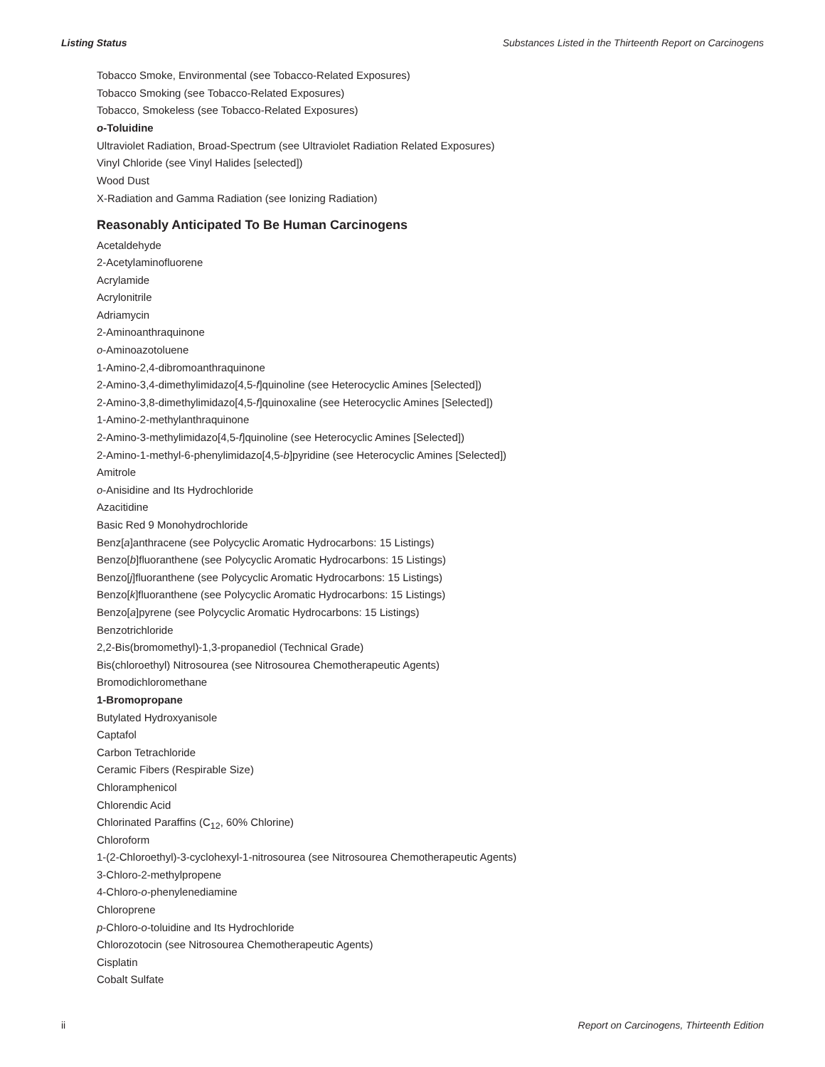Listing Status Substances Listed in the Thirteenth Report on Carcinogens
Tobacco Smoke, Environmental (see Tobacco-Related Exposures)
Tobacco Smoking (see Tobacco-Related Exposures)
Tobacco, Smokeless (see Tobacco-Related Exposures)
o-Toluidine
Ultraviolet Radiation, Broad-Spectrum (see Ultraviolet Radiation Related Exposures)
Vinyl Chloride (see Vinyl Halides [selected])
Wood Dust
X-Radiation and Gamma Radiation (see Ionizing Radiation)
Reasonably Anticipated To Be Human Carcinogens
Acetaldehyde
2-Acetylaminofluorene
Acrylamide
Acrylonitrile
Adriamycin
2-Aminoanthraquinone
o-Aminoazotoluene
1-Amino-2,4-dibromoanthraquinone
2-Amino-3,4-dimethylimidazo[4,5-f]quinoline (see Heterocyclic Amines [Selected])
2-Amino-3,8-dimethylimidazo[4,5-f]quinoxaline (see Heterocyclic Amines [Selected])
1-Amino-2-methylanthraquinone
2-Amino-3-methylimidazo[4,5-f]quinoline (see Heterocyclic Amines [Selected])
2-Amino-1-methyl-6-phenylimidazo[4,5-b]pyridine (see Heterocyclic Amines [Selected])
Amitrole
o-Anisidine and Its Hydrochloride
Azacitidine
Basic Red 9 Monohydrochloride
Benz[a]anthracene (see Polycyclic Aromatic Hydrocarbons: 15 Listings)
Benzo[b]fluoranthene (see Polycyclic Aromatic Hydrocarbons: 15 Listings)
Benzo[j]fluoranthene (see Polycyclic Aromatic Hydrocarbons: 15 Listings)
Benzo[k]fluoranthene (see Polycyclic Aromatic Hydrocarbons: 15 Listings)
Benzo[a]pyrene (see Polycyclic Aromatic Hydrocarbons: 15 Listings)
Benzotrichloride
2,2-Bis(bromomethyl)-1,3-propanediol (Technical Grade)
Bis(chloroethyl) Nitrosourea (see Nitrosourea Chemotherapeutic Agents)
Bromodichloromethane
1-Bromopropane
Butylated Hydroxyanisole
Captafol
Carbon Tetrachloride
Ceramic Fibers (Respirable Size)
Chloramphenicol
Chlorendic Acid
Chlorinated Paraffins (C<sub>12</sub>, 60% Chlorine)
Chloroform
1-(2-Chloroethyl)-3-cyclohexyl-1-nitrosourea (see Nitrosourea Chemotherapeutic Agents)
3-Chloro-2-methylpropene
4-Chloro-o-phenylenediamine
Chloroprene
p-Chloro-o-toluidine and Its Hydrochloride
Chlorozotocin (see Nitrosourea Chemotherapeutic Agents)
Cisplatin
Cobalt Sulfate
ii Report on Carcinogens, Thirteenth Edition